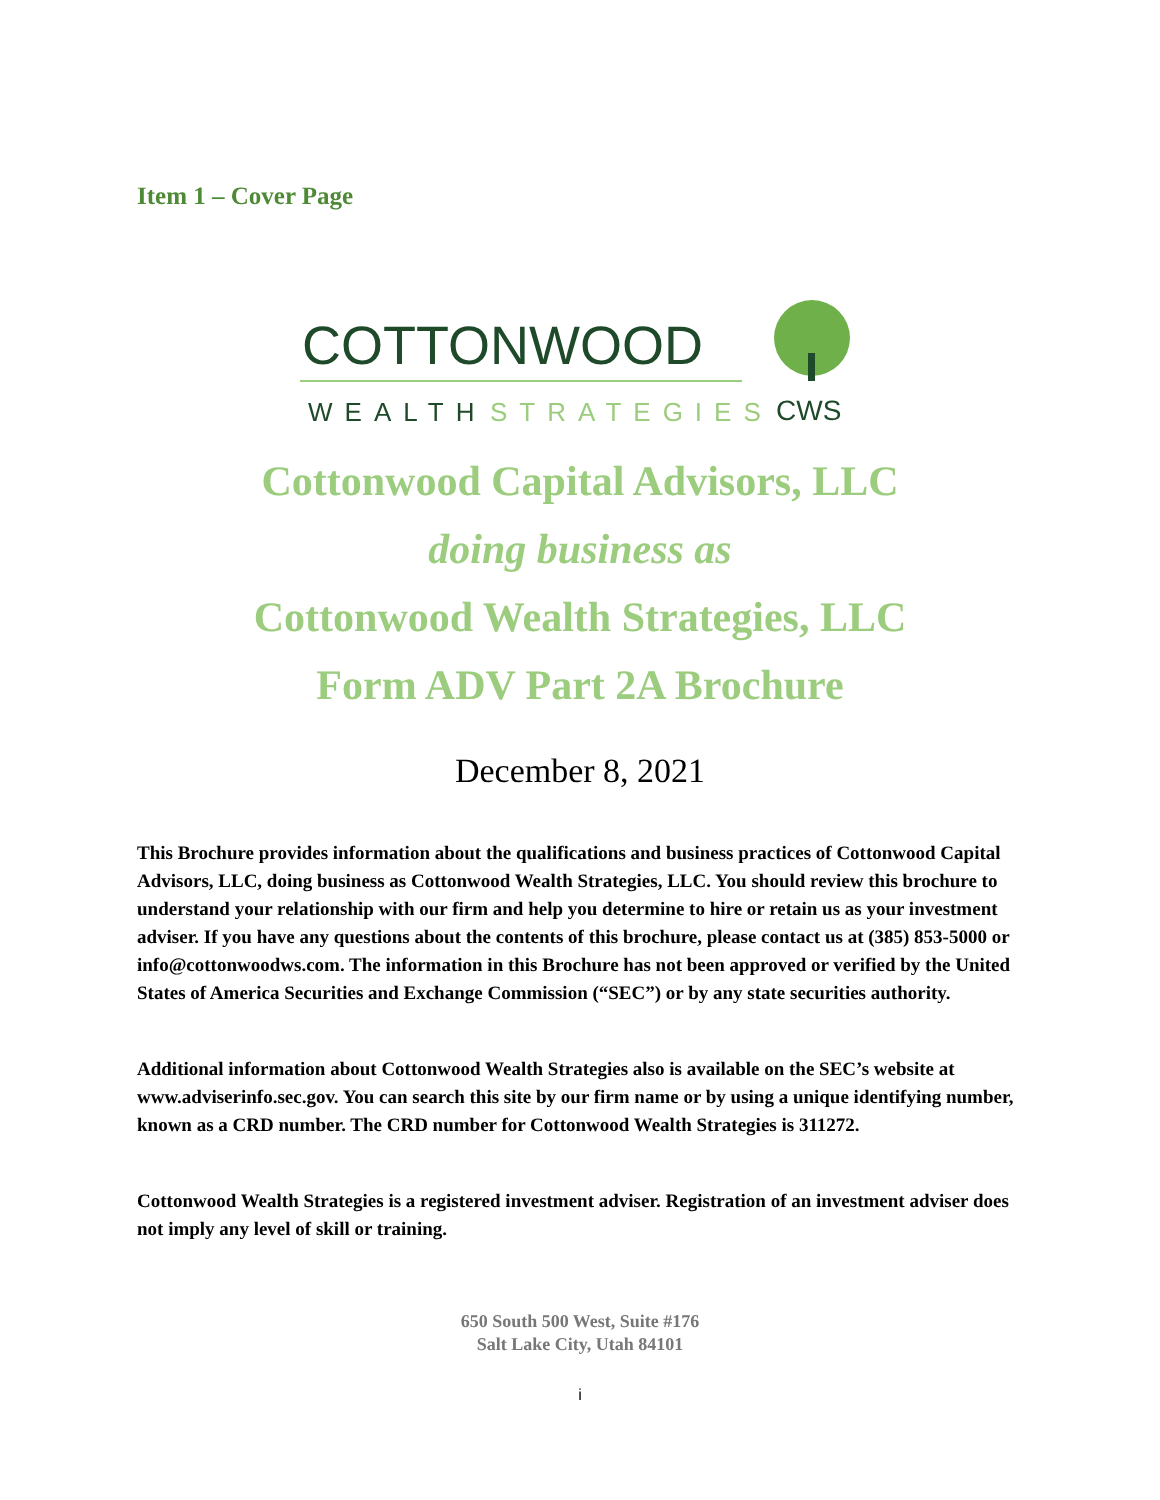Item 1 – Cover Page
COTTONWOOD
WEALTH
STRATEGIES
CWS
Cottonwood Capital Advisors, LLC
doing business as
Cottonwood Wealth Strategies, LLC
Form ADV Part 2A Brochure
December 8, 2021
This Brochure provides information about the qualifications and business practices of Cottonwood Capital Advisors, LLC, doing business as Cottonwood Wealth Strategies, LLC. You should review this brochure to understand your relationship with our firm and help you determine to hire or retain us as your investment adviser. If you have any questions about the contents of this brochure, please contact us at (385) 853-5000 or info@cottonwoodws.com. The information in this Brochure has not been approved or verified by the United States of America Securities and Exchange Commission (“SEC”) or by any state securities authority.
Additional information about Cottonwood Wealth Strategies also is available on the SEC’s website at www.adviserinfo.sec.gov. You can search this site by our firm name or by using a unique identifying number, known as a CRD number. The CRD number for Cottonwood Wealth Strategies is 311272.
Cottonwood Wealth Strategies is a registered investment adviser. Registration of an investment adviser does not imply any level of skill or training.
650 South 500 West, Suite #176
Salt Lake City, Utah 84101
i